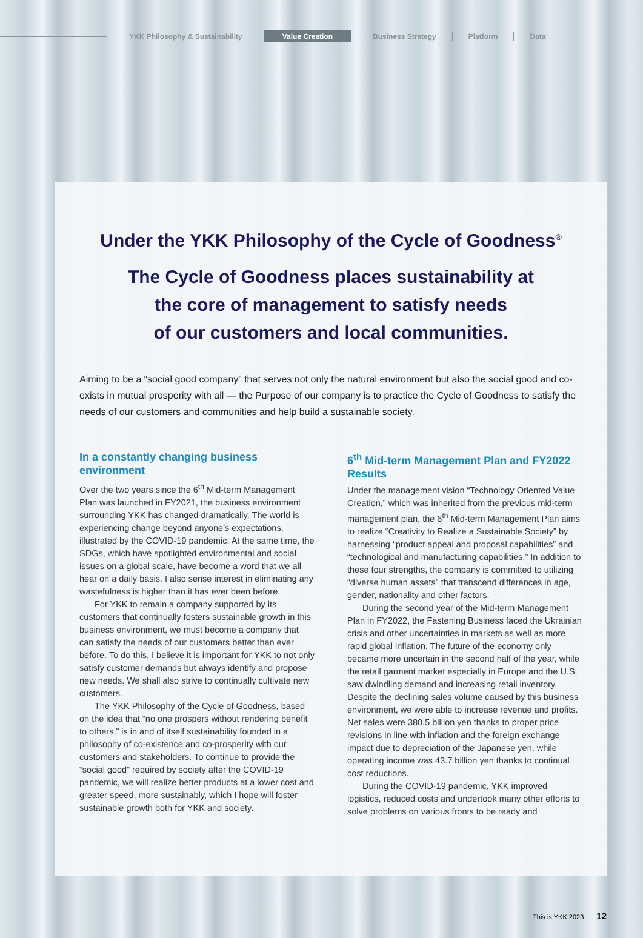YKK Philosophy & Sustainability Value Creation Business Strategy Platform Data
Under the YKK Philosophy of the Cycle of Goodness<sup>®</sup>
The Cycle of Goodness places sustainability at
the core of management to satisfy needs
of our customers and local communities.
Aiming to be a “social good company” that serves not only the natural environment but also the social good and co-exists in mutual prosperity with all — the Purpose of our company is to practice the Cycle of Goodness to satisfy the needs of our customers and communities and help build a sustainable society.
In a constantly changing business environment
Over the two years since the 6<sup>th</sup> Mid-term Management Plan was launched in FY2021, the business environment surrounding YKK has changed dramatically. The world is experiencing change beyond anyone’s expectations, illustrated by the COVID-19 pandemic. At the same time, the SDGs, which have spotlighted environmental and social issues on a global scale, have become a word that we all hear on a daily basis. I also sense interest in eliminating any wastefulness is higher than it has ever been before.
For YKK to remain a company supported by its customers that continually fosters sustainable growth in this business environment, we must become a company that can satisfy the needs of our customers better than ever before. To do this, I believe it is important for YKK to not only satisfy customer demands but always identify and propose new needs. We shall also strive to continually cultivate new customers.
The YKK Philosophy of the Cycle of Goodness, based on the idea that “no one prospers without rendering benefit to others,” is in and of itself sustainability founded in a philosophy of co-existence and co-prosperity with our customers and stakeholders. To continue to provide the “social good” required by society after the COVID-19 pandemic, we will realize better products at a lower cost and greater speed, more sustainably, which I hope will foster sustainable growth both for YKK and society.
6<sup>th</sup> Mid-term Management Plan and FY2022 Results
Under the management vision “Technology Oriented Value Creation,” which was inherited from the previous mid-term management plan, the 6<sup>th</sup> Mid-term Management Plan aims to realize “Creativity to Realize a Sustainable Society” by harnessing “product appeal and proposal capabilities” and “technological and manufacturing capabilities.” In addition to these four strengths, the company is committed to utilizing “diverse human assets” that transcend differences in age, gender, nationality and other factors.
During the second year of the Mid-term Management Plan in FY2022, the Fastening Business faced the Ukrainian crisis and other uncertainties in markets as well as more rapid global inflation. The future of the economy only became more uncertain in the second half of the year, while the retail garment market especially in Europe and the U.S. saw dwindling demand and increasing retail inventory. Despite the declining sales volume caused by this business environment, we were able to increase revenue and profits. Net sales were 380.5 billion yen thanks to proper price revisions in line with inflation and the foreign exchange impact due to depreciation of the Japanese yen, while operating income was 43.7 billion yen thanks to continual cost reductions.
During the COVID-19 pandemic, YKK improved logistics, reduced costs and undertook many other efforts to solve problems on various fronts to be ready and
This is YKK 2023 12